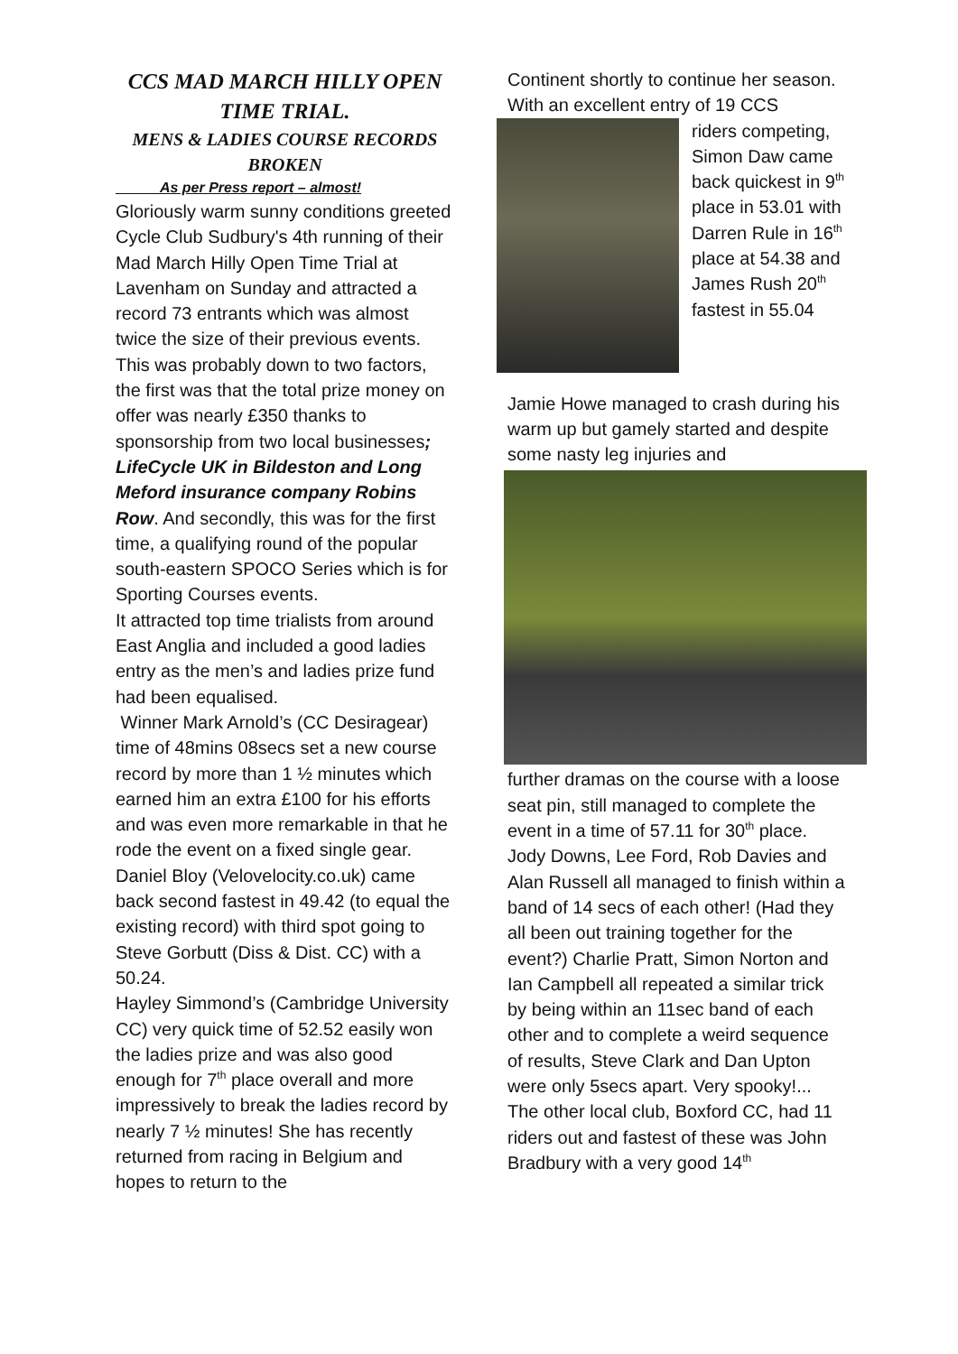CCS MAD MARCH HILLY OPEN TIME TRIAL.
MENS & LADIES COURSE RECORDS BROKEN
As per Press report – almost!
Gloriously warm sunny conditions greeted Cycle Club Sudbury's 4th running of their Mad March Hilly Open Time Trial at Lavenham on Sunday and attracted a record 73 entrants which was almost twice the size of their previous events. This was probably down to two factors, the first was that the total prize money on offer was nearly £350 thanks to sponsorship from two local businesses; LifeCycle UK in Bildeston and Long Meford insurance company Robins Row. And secondly, this was for the first time, a qualifying round of the popular south-eastern SPOCO Series which is for Sporting Courses events.
It attracted top time trialists from around East Anglia and included a good ladies entry as the men’s and ladies prize fund had been equalised.
Winner Mark Arnold’s (CC Desiragear) time of 48mins 08secs set a new course record by more than 1 ½ minutes which earned him an extra £100 for his efforts and was even more remarkable in that he rode the event on a fixed single gear.
Daniel Bloy (Velovelocity.co.uk) came back second fastest in 49.42 (to equal the existing record) with third spot going to Steve Gorbutt (Diss & Dist. CC) with a 50.24.
Hayley Simmond’s (Cambridge University CC) very quick time of 52.52 easily won the ladies prize and was also good enough for 7<sup>th</sup> place overall and more impressively to break the ladies record by nearly 7 ½ minutes! She has recently returned from racing in Belgium and hopes to return to the
Continent shortly to continue her season.
With an excellent entry of 19 CCS
riders competing, Simon Daw came back quickest in 9<sup>th</sup> place in 53.01 with Darren Rule in 16<sup>th</sup> place at 54.38 and James Rush 20<sup>th</sup> fastest in 55.04
Jamie Howe managed to crash during his warm up but gamely started and despite some nasty leg injuries and
further dramas on the course with a loose seat pin, still managed to complete the event in a time of 57.11 for 30<sup>th</sup> place.
Jody Downs, Lee Ford, Rob Davies and Alan Russell all managed to finish within a band of 14 secs of each other! (Had they all been out training together for the event?) Charlie Pratt, Simon Norton and Ian Campbell all repeated a similar trick by being within an 11sec band of each other and to complete a weird sequence of results, Steve Clark and Dan Upton were only 5secs apart. Very spooky!...
The other local club, Boxford CC, had 11 riders out and fastest of these was John Bradbury with a very good 14<sup>th</sup>